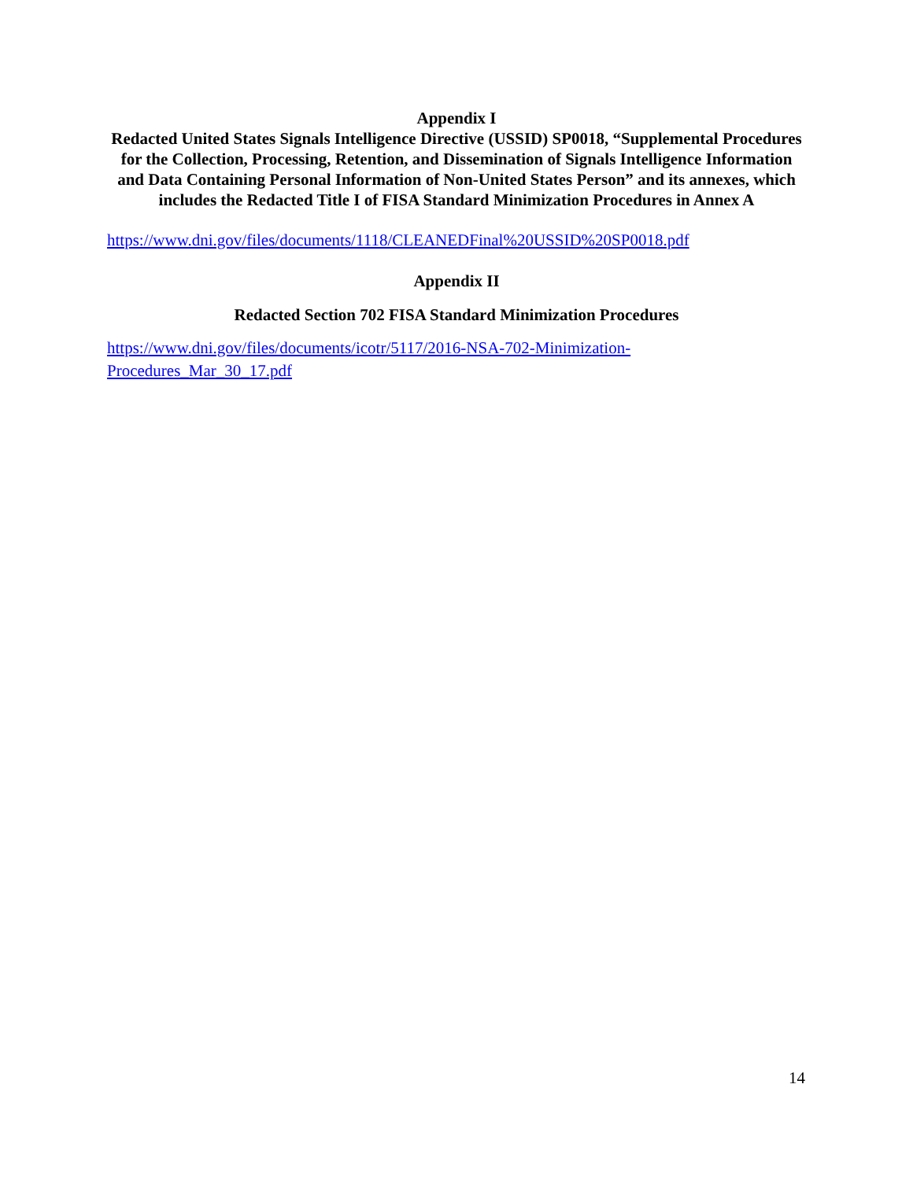Appendix I
Redacted United States Signals Intelligence Directive (USSID) SP0018, “Supplemental Procedures for the Collection, Processing, Retention, and Dissemination of Signals Intelligence Information and Data Containing Personal Information of Non-United States Person” and its annexes, which includes the Redacted Title I of FISA Standard Minimization Procedures in Annex A
https://www.dni.gov/files/documents/1118/CLEANEDFinal%20USSID%20SP0018.pdf
Appendix II
Redacted Section 702 FISA Standard Minimization Procedures
https://www.dni.gov/files/documents/icotr/5117/2016-NSA-702-Minimization-
Procedures_Mar_30_17.pdf
14